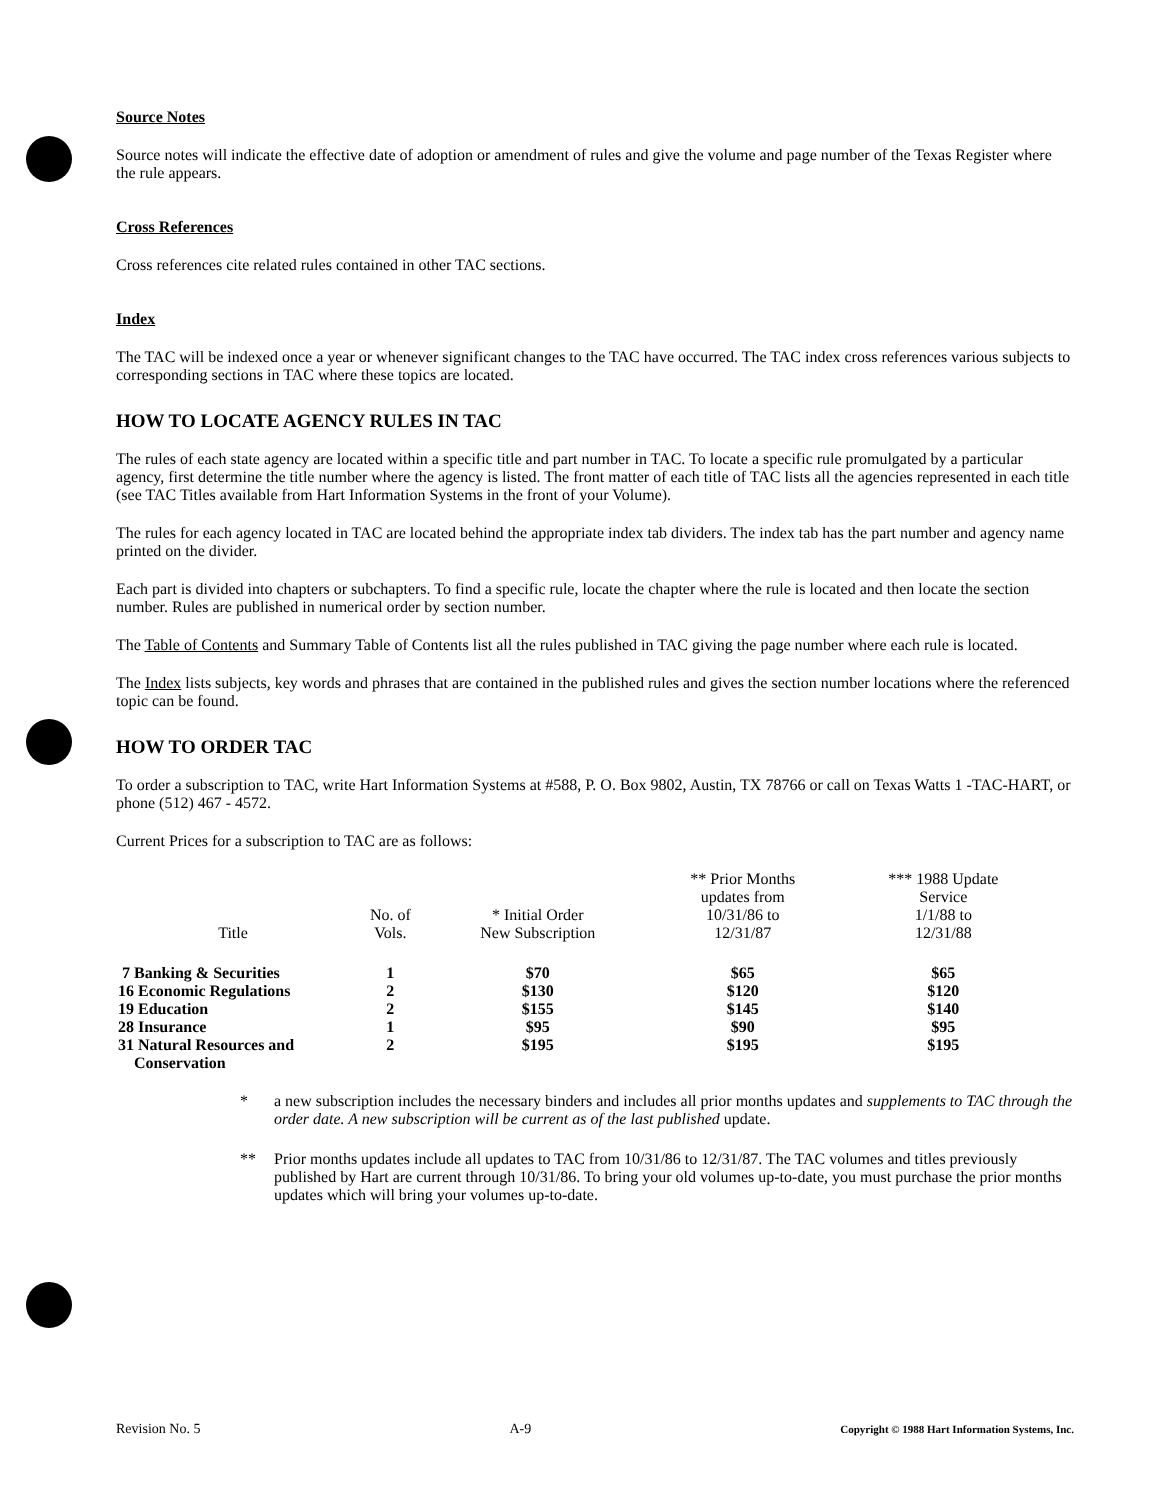Source Notes
Source notes will indicate the effective date of adoption or amendment of rules and give the volume and page number of the Texas Register where the rule appears.
Cross References
Cross references cite related rules contained in other TAC sections.
Index
The TAC will be indexed once a year or whenever significant changes to the TAC have occurred. The TAC index cross references various subjects to corresponding sections in TAC where these topics are located.
HOW TO LOCATE AGENCY RULES IN TAC
The rules of each state agency are located within a specific title and part number in TAC. To locate a specific rule promulgated by a particular agency, first determine the title number where the agency is listed. The front matter of each title of TAC lists all the agencies represented in each title (see TAC Titles available from Hart Information Systems in the front of your Volume).
The rules for each agency located in TAC are located behind the appropriate index tab dividers. The index tab has the part number and agency name printed on the divider.
Each part is divided into chapters or subchapters. To find a specific rule, locate the chapter where the rule is located and then locate the section number. Rules are published in numerical order by section number.
The Table of Contents and Summary Table of Contents list all the rules published in TAC giving the page number where each rule is located.
The Index lists subjects, key words and phrases that are contained in the published rules and gives the section number locations where the referenced topic can be found.
HOW TO ORDER TAC
To order a subscription to TAC, write Hart Information Systems at #588, P. O. Box 9802, Austin, TX 78766 or call on Texas Watts 1 -TAC-HART, or phone (512) 467 - 4572.
Current Prices for a subscription to TAC are as follows:
| Title | No. of Vols. | * Initial Order New Subscription | ** Prior Months updates from 10/31/86 to 12/31/87 | *** 1988 Update Service 1/1/88 to 12/31/88 |
| --- | --- | --- | --- | --- |
| 7 Banking & Securities | 1 | $70 | $65 | $65 |
| 16 Economic Regulations | 2 | $130 | $120 | $120 |
| 19 Education | 2 | $155 | $145 | $140 |
| 28 Insurance | 1 | $95 | $90 | $95 |
| 31 Natural Resources and Conservation | 2 | $195 | $195 | $195 |
* a new subscription includes the necessary binders and includes all prior months updates and supplements to TAC through the order date. A new subscription will be current as of the last published update.
** Prior months updates include all updates to TAC from 10/31/86 to 12/31/87. The TAC volumes and titles previously published by Hart are current through 10/31/86. To bring your old volumes up-to-date, you must purchase the prior months updates which will bring your volumes up-to-date.
Revision No. 5 A-9 Copyright © 1988 Hart Information Systems, Inc.